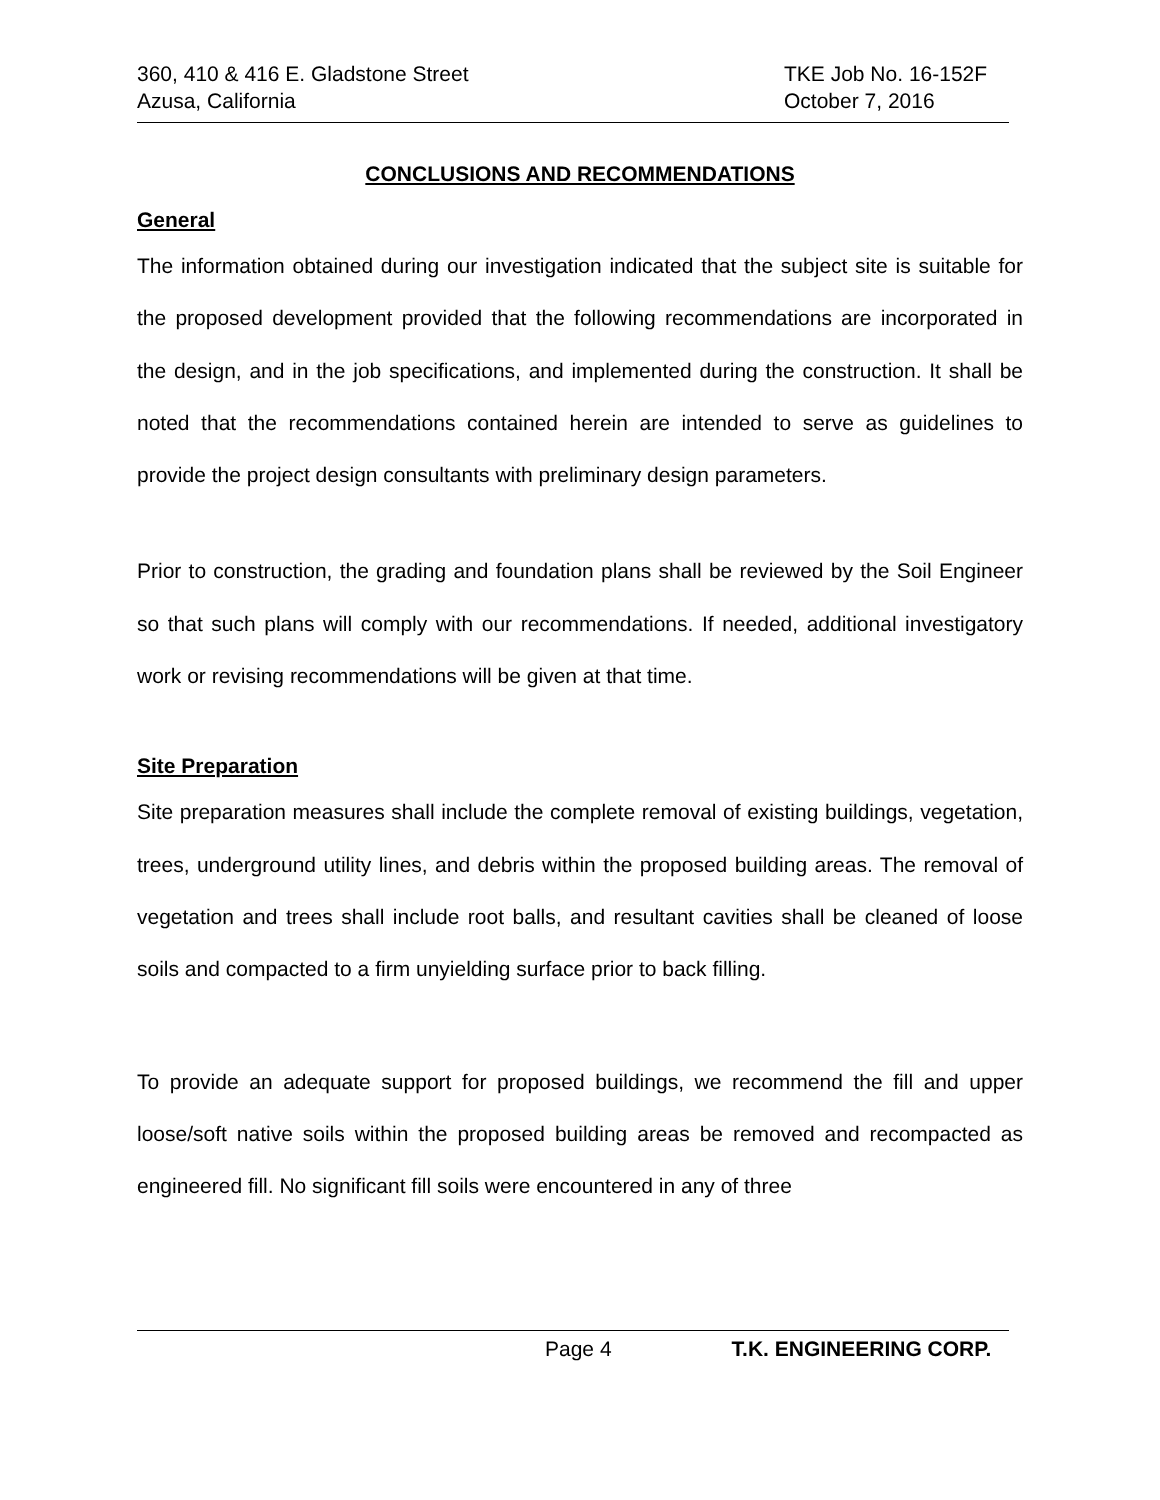360, 410 & 416 E. Gladstone Street TKE Job No. 16-152F
Azusa, California October 7, 2016
CONCLUSIONS AND RECOMMENDATIONS
General
The information obtained during our investigation indicated that the subject site is suitable for the proposed development provided that the following recommendations are incorporated in the design, and in the job specifications, and implemented during the construction. It shall be noted that the recommendations contained herein are intended to serve as guidelines to provide the project design consultants with preliminary design parameters.
Prior to construction, the grading and foundation plans shall be reviewed by the Soil Engineer so that such plans will comply with our recommendations. If needed, additional investigatory work or revising recommendations will be given at that time.
Site Preparation
Site preparation measures shall include the complete removal of existing buildings, vegetation, trees, underground utility lines, and debris within the proposed building areas. The removal of vegetation and trees shall include root balls, and resultant cavities shall be cleaned of loose soils and compacted to a firm unyielding surface prior to back filling.
To provide an adequate support for proposed buildings, we recommend the fill and upper loose/soft native soils within the proposed building areas be removed and recompacted as engineered fill. No significant fill soils were encountered in any of three
Page 4 T.K. ENGINEERING CORP.